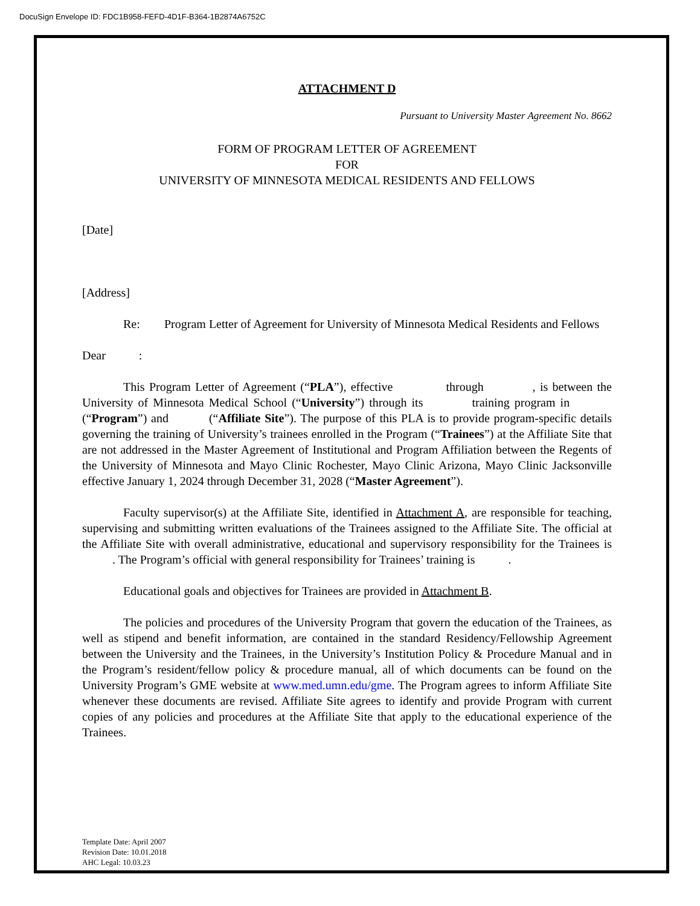DocuSign Envelope ID: FDC1B958-FEFD-4D1F-B364-1B2874A6752C
ATTACHMENT D
Pursuant to University Master Agreement No. 8662
FORM OF PROGRAM LETTER OF AGREEMENT
FOR
UNIVERSITY OF MINNESOTA MEDICAL RESIDENTS AND FELLOWS
[Date]
[Address]
Re: Program Letter of Agreement for University of Minnesota Medical Residents and Fellows
Dear :
This Program Letter of Agreement (“PLA”), effective through , is between the University of Minnesota Medical School (“University”) through its training program in (“Program”) and (“Affiliate Site”). The purpose of this PLA is to provide program-specific details governing the training of University’s trainees enrolled in the Program (“Trainees”) at the Affiliate Site that are not addressed in the Master Agreement of Institutional and Program Affiliation between the Regents of the University of Minnesota and Mayo Clinic Rochester, Mayo Clinic Arizona, Mayo Clinic Jacksonville effective January 1, 2024 through December 31, 2028 (“Master Agreement”).
Faculty supervisor(s) at the Affiliate Site, identified in Attachment A, are responsible for teaching, supervising and submitting written evaluations of the Trainees assigned to the Affiliate Site. The official at the Affiliate Site with overall administrative, educational and supervisory responsibility for the Trainees is . The Program’s official with general responsibility for Trainees’ training is .
Educational goals and objectives for Trainees are provided in Attachment B.
The policies and procedures of the University Program that govern the education of the Trainees, as well as stipend and benefit information, are contained in the standard Residency/Fellowship Agreement between the University and the Trainees, in the University’s Institution Policy & Procedure Manual and in the Program’s resident/fellow policy & procedure manual, all of which documents can be found on the University Program’s GME website at www.med.umn.edu/gme. The Program agrees to inform Affiliate Site whenever these documents are revised. Affiliate Site agrees to identify and provide Program with current copies of any policies and procedures at the Affiliate Site that apply to the educational experience of the Trainees.
Template Date: April 2007
Revision Date: 10.01.2018
AHC Legal: 10.03.23